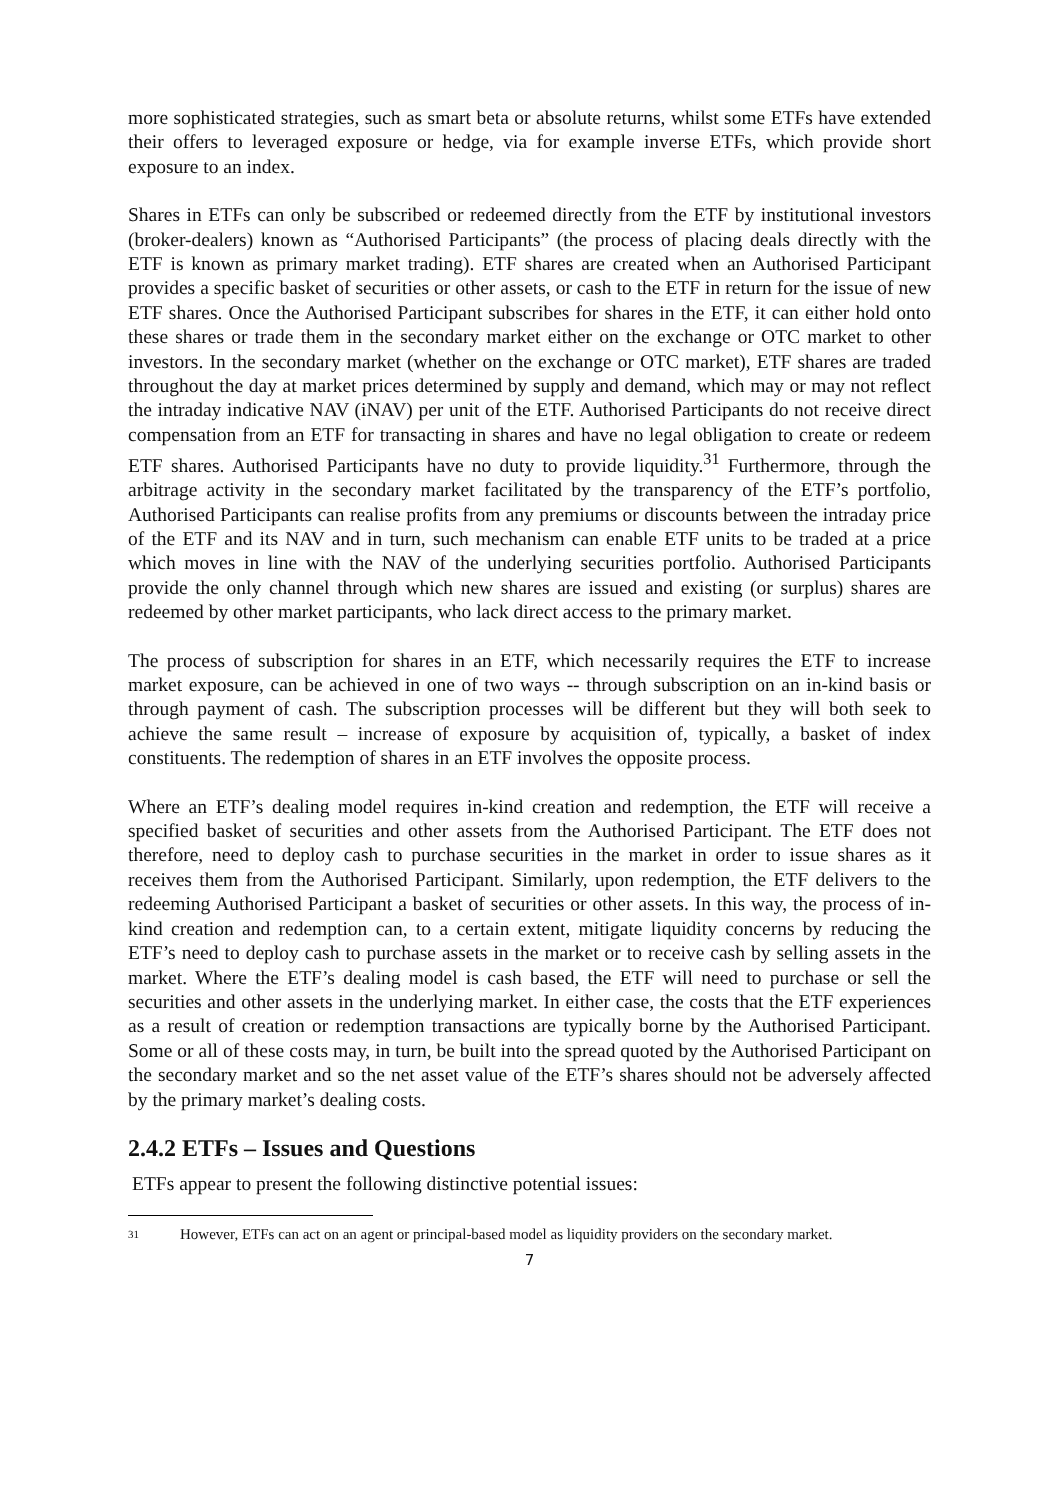more sophisticated strategies, such as smart beta or absolute returns, whilst some ETFs have extended their offers to leveraged exposure or hedge, via for example inverse ETFs, which provide short exposure to an index.
Shares in ETFs can only be subscribed or redeemed directly from the ETF by institutional investors (broker-dealers) known as “Authorised Participants” (the process of placing deals directly with the ETF is known as primary market trading). ETF shares are created when an Authorised Participant provides a specific basket of securities or other assets, or cash to the ETF in return for the issue of new ETF shares. Once the Authorised Participant subscribes for shares in the ETF, it can either hold onto these shares or trade them in the secondary market either on the exchange or OTC market to other investors. In the secondary market (whether on the exchange or OTC market), ETF shares are traded throughout the day at market prices determined by supply and demand, which may or may not reflect the intraday indicative NAV (iNAV) per unit of the ETF. Authorised Participants do not receive direct compensation from an ETF for transacting in shares and have no legal obligation to create or redeem ETF shares. Authorised Participants have no duty to provide liquidity.<sup>31</sup> Furthermore, through the arbitrage activity in the secondary market facilitated by the transparency of the ETF’s portfolio, Authorised Participants can realise profits from any premiums or discounts between the intraday price of the ETF and its NAV and in turn, such mechanism can enable ETF units to be traded at a price which moves in line with the NAV of the underlying securities portfolio. Authorised Participants provide the only channel through which new shares are issued and existing (or surplus) shares are redeemed by other market participants, who lack direct access to the primary market.
The process of subscription for shares in an ETF, which necessarily requires the ETF to increase market exposure, can be achieved in one of two ways -- through subscription on an in-kind basis or through payment of cash. The subscription processes will be different but they will both seek to achieve the same result – increase of exposure by acquisition of, typically, a basket of index constituents. The redemption of shares in an ETF involves the opposite process.
Where an ETF’s dealing model requires in-kind creation and redemption, the ETF will receive a specified basket of securities and other assets from the Authorised Participant. The ETF does not therefore, need to deploy cash to purchase securities in the market in order to issue shares as it receives them from the Authorised Participant. Similarly, upon redemption, the ETF delivers to the redeeming Authorised Participant a basket of securities or other assets. In this way, the process of in-kind creation and redemption can, to a certain extent, mitigate liquidity concerns by reducing the ETF’s need to deploy cash to purchase assets in the market or to receive cash by selling assets in the market. Where the ETF’s dealing model is cash based, the ETF will need to purchase or sell the securities and other assets in the underlying market. In either case, the costs that the ETF experiences as a result of creation or redemption transactions are typically borne by the Authorised Participant. Some or all of these costs may, in turn, be built into the spread quoted by the Authorised Participant on the secondary market and so the net asset value of the ETF’s shares should not be adversely affected by the primary market’s dealing costs.
2.4.2 ETFs – Issues and Questions
ETFs appear to present the following distinctive potential issues:
31 However, ETFs can act on an agent or principal-based model as liquidity providers on the secondary market.
7